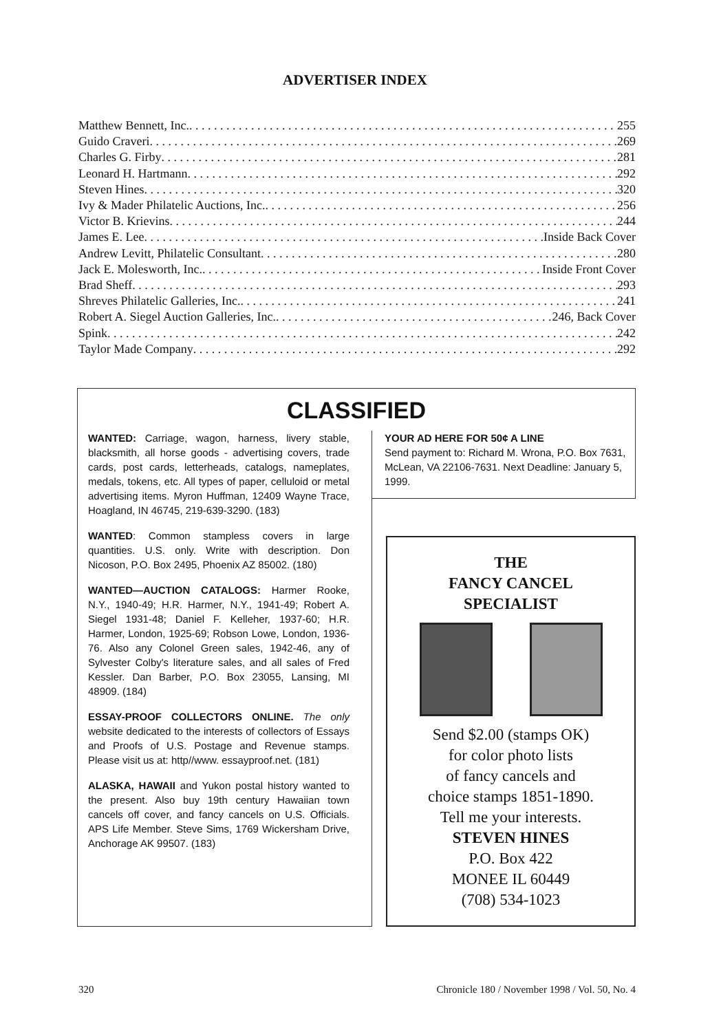ADVERTISER INDEX
Matthew Bennett, Inc. 255
Guido Craveri 269
Charles G. Firby 281
Leonard H. Hartmann 292
Steven Hines 320
Ivy & Mader Philatelic Auctions, Inc. 256
Victor B. Krievins 244
James E. Lee Inside Back Cover
Andrew Levitt, Philatelic Consultant 280
Jack E. Molesworth, Inc. Inside Front Cover
Brad Sheff 293
Shreves Philatelic Galleries, Inc. 241
Robert A. Siegel Auction Galleries, Inc. 246, Back Cover
Spink 242
Taylor Made Company 292
CLASSIFIED
WANTED: Carriage, wagon, harness, livery stable, blacksmith, all horse goods - advertising covers, trade cards, post cards, letterheads, catalogs, nameplates, medals, tokens, etc. All types of paper, celluloid or metal advertising items. Myron Huffman, 12409 Wayne Trace, Hoagland, IN 46745, 219-639-3290. (183)
WANTED: Common stampless covers in large quantities. U.S. only. Write with description. Don Nicoson, P.O. Box 2495, Phoenix AZ 85002. (180)
WANTED—AUCTION CATALOGS: Harmer Rooke, N.Y., 1940-49; H.R. Harmer, N.Y., 1941-49; Robert A. Siegel 1931-48; Daniel F. Kelleher, 1937-60; H.R. Harmer, London, 1925-69; Robson Lowe, London, 1936-76. Also any Colonel Green sales, 1942-46, any of Sylvester Colby's literature sales, and all sales of Fred Kessler. Dan Barber, P.O. Box 23055, Lansing, MI 48909. (184)
ESSAY-PROOF COLLECTORS ONLINE. The only website dedicated to the interests of collectors of Essays and Proofs of U.S. Postage and Revenue stamps. Please visit us at: http//www. essayproof.net. (181)
ALASKA, HAWAII and Yukon postal history wanted to the present. Also buy 19th century Hawaiian town cancels off cover, and fancy cancels on U.S. Officials. APS Life Member. Steve Sims, 1769 Wickersham Drive, Anchorage AK 99507. (183)
YOUR AD HERE FOR 50¢ A LINE
Send payment to: Richard M. Wrona, P.O. Box 7631, McLean, VA 22106-7631. Next Deadline: January 5, 1999.
THE
FANCY CANCEL
SPECIALIST
Send $2.00 (stamps OK)
for color photo lists
of fancy cancels and
choice stamps 1851-1890.
Tell me your interests.
STEVEN HINES
P.O. Box 422
MONEE IL 60449
(708) 534-1023
320 Chronicle 180 / November 1998 / Vol. 50, No. 4